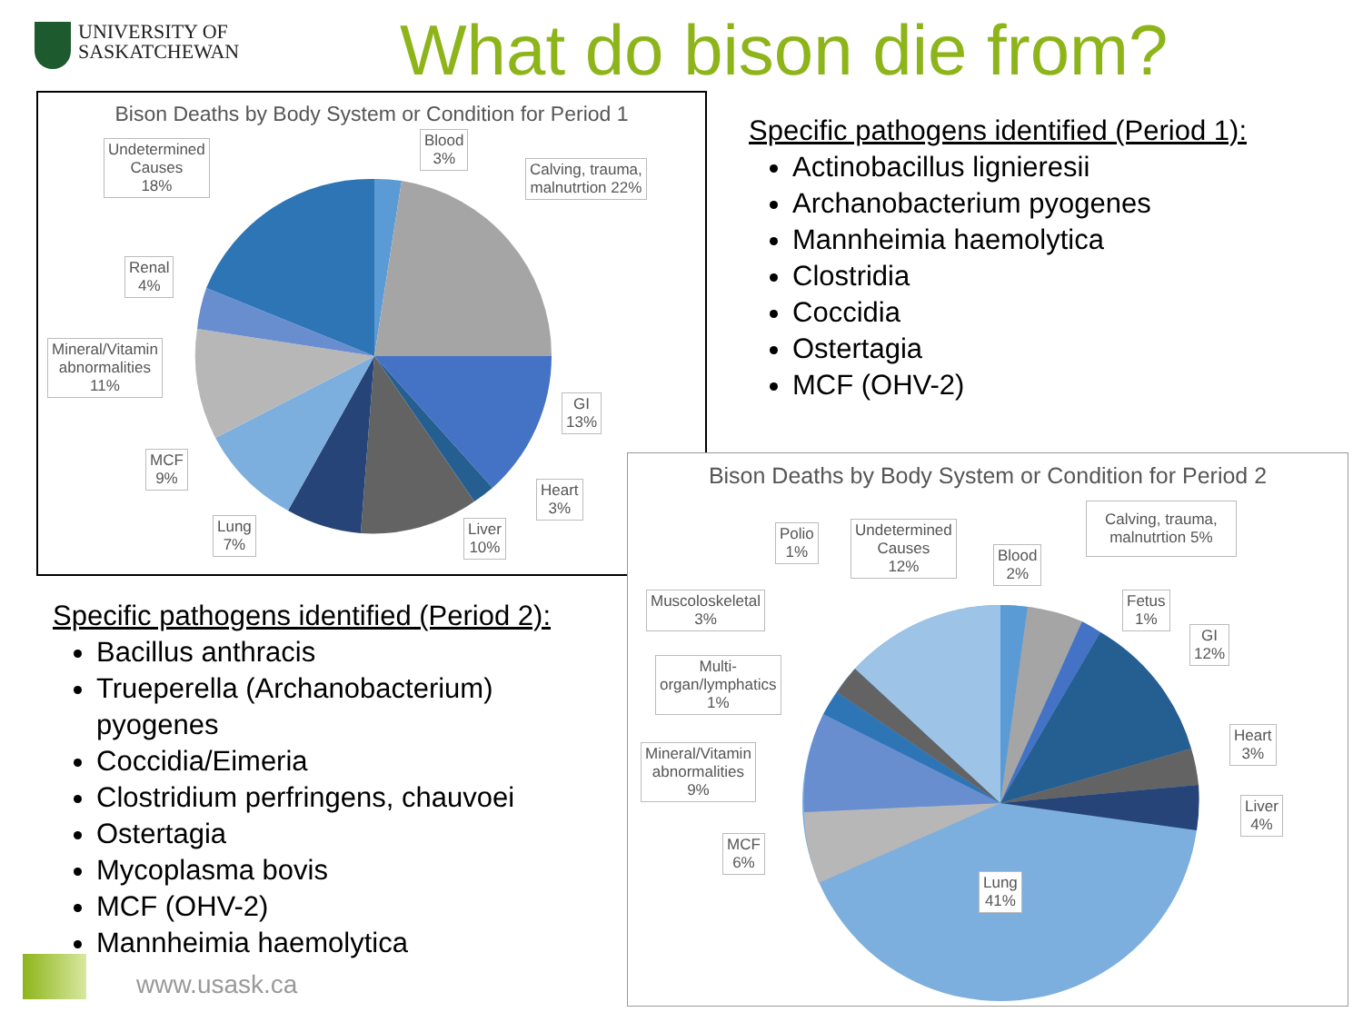UNIVERSITY OF
SASKATCHEWAN
What do bison die from?
Bison Deaths by Body System or Condition for Period 1
Undetermined
Causes
18%
Blood
3%
Calving, trauma,
malnutrtion 22%
Renal
4%
Mineral/Vitamin
abnormalities
11%
GI
13%
MCF
9%
Heart
3%
Lung
7%
Liver
10%
Specific pathogens identified (Period 1):
Actinobacillus lignieresii
Archanobacterium pyogenes
Mannheimia haemolytica
Clostridia
Coccidia
Ostertagia
MCF (OHV-2)
Bison Deaths by Body System or Condition for Period 2
Polio
1%
Undetermined
Causes
12%
Blood
2%
Calving, trauma,
malnutrtion 5%
Muscoloskeletal
3%
Fetus
1%
GI
12%
Multi-
organ/lymphatics
1%
Heart
3%
Mineral/Vitamin
abnormalities
9%
Liver
4%
MCF
6%
Lung
41%
Specific pathogens identified (Period 2):
Bacillus anthracis
Trueperella (Archanobacterium)
pyogenes
Coccidia/Eimeria
Clostridium perfringens, chauvoei
Ostertagia
Mycoplasma bovis
MCF (OHV-2)
Mannheimia haemolytica
www.usask.ca